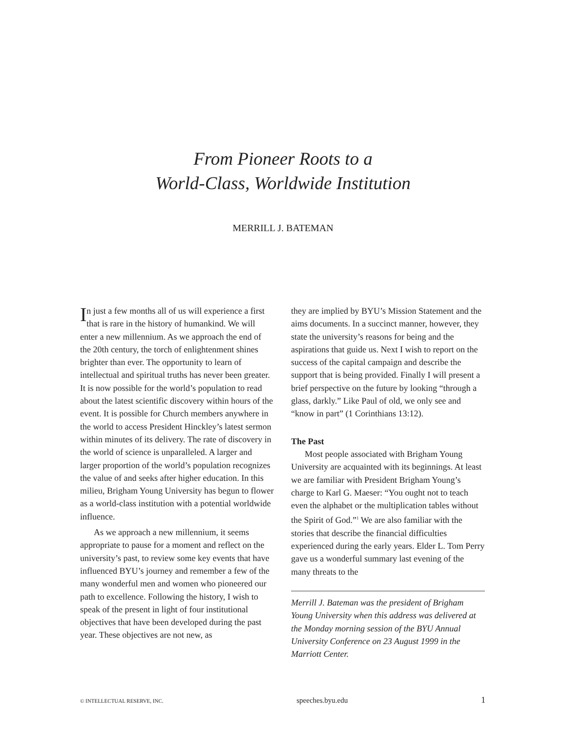From Pioneer Roots to a
World-Class, Worldwide Institution
MERRILL J. BATEMAN
In just a few months all of us will experience a first that is rare in the history of human­kind. We will enter a new millennium. As we approach the end of the 20th century, the torch of enlightenment shines brighter than ever. The opportunity to learn of intellectual and spiritual truths has never been greater. It is now pos­sible for the world’s population to read about the latest scientific discovery within hours of the event. It is possible for Church members anywhere in the world to access President Hinckley’s latest sermon within minutes of its delivery. The rate of discovery in the world of science is unparalleled. A larger and larger proportion of the world’s population recognizes the value of and seeks after higher education. In this milieu, Brigham Young University has begun to flower as a world-class institution with a potential worldwide influence.
As we approach a new millennium, it seems appropriate to pause for a moment and reflect on the university’s past, to review some key events that have influenced BYU’s journey and remember a few of the many wonderful men and women who pioneered our path to excel­lence. Following the history, I wish to speak of the present in light of four institutional objectives that have been developed during the past year. These objectives are not new, as
they are implied by BYU’s Mission Statement and the aims documents. In a succinct manner, however, they state the university’s reasons for being and the aspirations that guide us. Next I wish to report on the success of the capital campaign and describe the support that is being provided. Finally I will present a brief perspective on the future by looking “through a glass, darkly.” Like Paul of old, we only see and “know in part” (1 Corinthians 13:12).
The Past
Most people associated with Brigham Young University are acquainted with its beginnings. At least we are familiar with President Brigham Young’s charge to Karl G. Maeser: “You ought not to teach even the alphabet or the multiplication tables without the Spirit of God.”<sup>1</sup> We are also familiar with the stories that describe the financial difficul­ties experienced during the early years. Elder L. Tom Perry gave us a wonderful summary last evening of the many threats to the
Merrill J. Bateman was the president of Brigham Young University when this address was delivered at the Monday morning session of the BYU Annual University Conference on 23 August 1999 in the Marriott Center.
© INTELLECTUAL RESERVE, INC. speeches.byu.edu 1